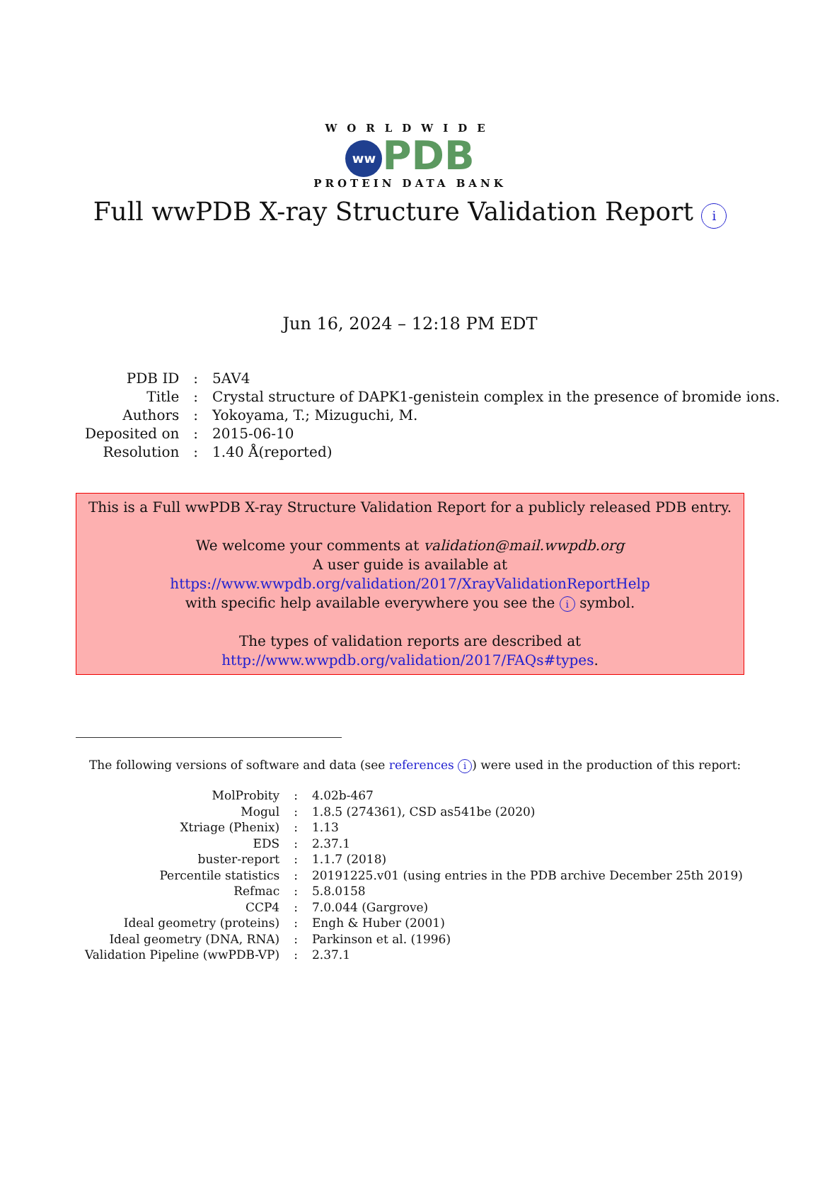WORLDWIDE
ww PDB
PROTEIN DATA BANK
Full wwPDB X-ray Structure Validation Report i
Jun 16, 2024 – 12:18 PM EDT
| PDB ID | : | 5AV4 |
| Title | : | Crystal structure of DAPK1-genistein complex in the presence of bromide ions. |
| Authors | : | Yokoyama, T.; Mizuguchi, M. |
| Deposited on | : | 2015-06-10 |
| Resolution | : | 1.40 Å(reported) |
This is a Full wwPDB X-ray Structure Validation Report for a publicly released PDB entry.
We welcome your comments at validation@mail.wwpdb.org
A user guide is available at
https://www.wwpdb.org/validation/2017/XrayValidationReportHelp
with specific help available everywhere you see the i symbol.
The types of validation reports are described at
http://www.wwpdb.org/validation/2017/FAQs#types.
The following versions of software and data (see references i) were used in the production of this report:
| MolProbity | : | 4.02b-467 |
| Mogul | : | 1.8.5 (274361), CSD as541be (2020) |
| Xtriage (Phenix) | : | 1.13 |
| EDS | : | 2.37.1 |
| buster-report | : | 1.1.7 (2018) |
| Percentile statistics | : | 20191225.v01 (using entries in the PDB archive December 25th 2019) |
| Refmac | : | 5.8.0158 |
| CCP4 | : | 7.0.044 (Gargrove) |
| Ideal geometry (proteins) | : | Engh & Huber (2001) |
| Ideal geometry (DNA, RNA) | : | Parkinson et al. (1996) |
| Validation Pipeline (wwPDB-VP) | : | 2.37.1 |